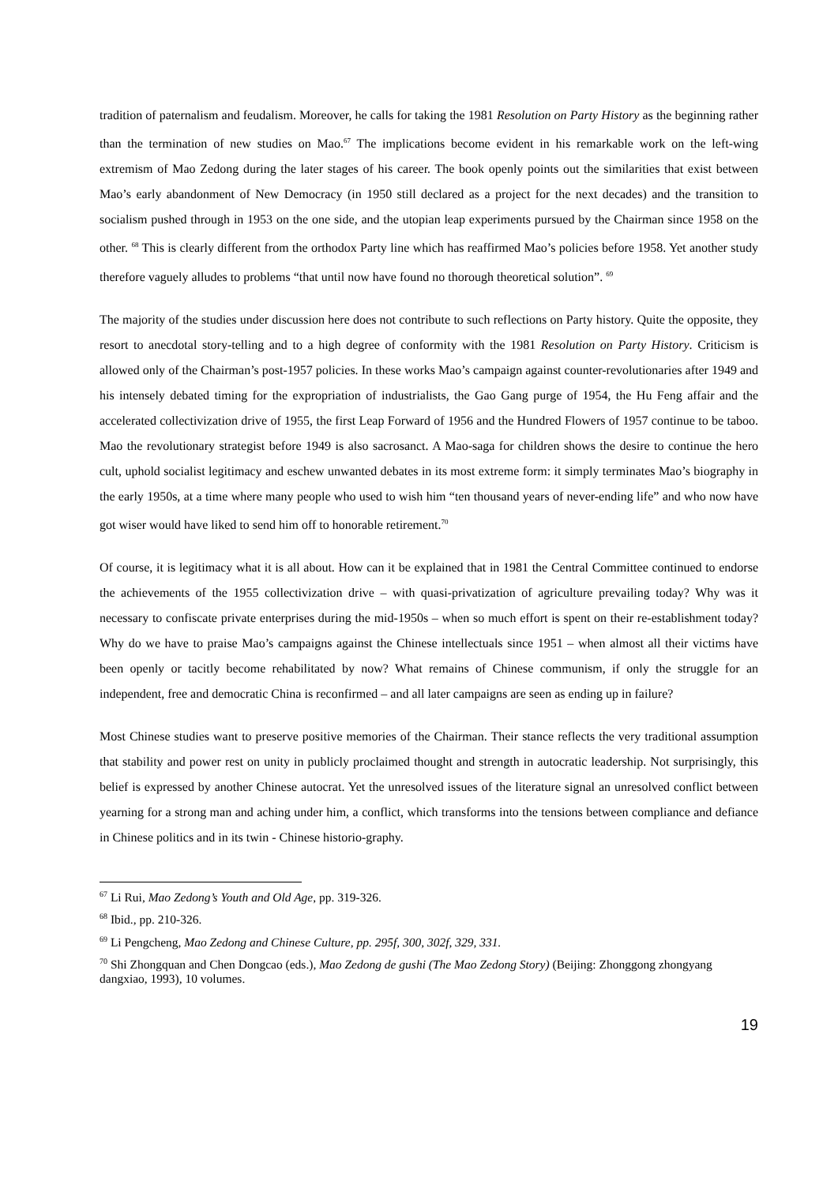tradition of paternalism and feudalism. Moreover, he calls for taking the 1981 Resolution on Party History as the beginning rather than the termination of new studies on Mao.<sup>67</sup> The implications become evident in his remarkable work on the left-wing extremism of Mao Zedong during the later stages of his career. The book openly points out the similarities that exist between Mao’s early abandonment of New Democracy (in 1950 still declared as a project for the next decades) and the transition to socialism pushed through in 1953 on the one side, and the utopian leap experiments pursued by the Chairman since 1958 on the other. <sup>68</sup> This is clearly different from the orthodox Party line which has reaffirmed Mao’s policies before 1958. Yet another study therefore vaguely alludes to problems “that until now have found no thorough theoretical solution”. <sup>69</sup>
The majority of the studies under discussion here does not contribute to such reflections on Party history. Quite the opposite, they resort to anecdotal story-telling and to a high degree of conformity with the 1981 Resolution on Party History. Criticism is allowed only of the Chairman’s post-1957 policies. In these works Mao’s campaign against counter-revolutionaries after 1949 and his intensely debated timing for the expropriation of industrialists, the Gao Gang purge of 1954, the Hu Feng affair and the accelerated collectivization drive of 1955, the first Leap Forward of 1956 and the Hundred Flowers of 1957 continue to be taboo. Mao the revolutionary strategist before 1949 is also sacrosanct. A Mao-saga for children shows the desire to continue the hero cult, uphold socialist legitimacy and eschew unwanted debates in its most extreme form: it simply terminates Mao’s biography in the early 1950s, at a time where many people who used to wish him “ten thousand years of never-ending life” and who now have got wiser would have liked to send him off to honorable retirement.<sup>70</sup>
Of course, it is legitimacy what it is all about. How can it be explained that in 1981 the Central Committee continued to endorse the achievements of the 1955 collectivization drive – with quasi-privatization of agriculture prevailing today? Why was it necessary to confiscate private enterprises during the mid-1950s – when so much effort is spent on their re-establishment today? Why do we have to praise Mao’s campaigns against the Chinese intellectuals since 1951 – when almost all their victims have been openly or tacitly become rehabilitated by now? What remains of Chinese communism, if only the struggle for an independent, free and democratic China is reconfirmed – and all later campaigns are seen as ending up in failure?
Most Chinese studies want to preserve positive memories of the Chairman. Their stance reflects the very traditional assumption that stability and power rest on unity in publicly proclaimed thought and strength in autocratic leadership. Not surprisingly, this belief is expressed by another Chinese autocrat. Yet the unresolved issues of the literature signal an unresolved conflict between yearning for a strong man and aching under him, a conflict, which transforms into the tensions between compliance and defiance in Chinese politics and in its twin - Chinese historio-graphy.
<sup>67</sup> Li Rui, Mao Zedong’s Youth and Old Age, pp. 319-326.
<sup>68</sup> Ibid., pp. 210-326.
<sup>69</sup> Li Pengcheng, Mao Zedong and Chinese Culture, pp. 295f, 300, 302f, 329, 331.
<sup>70</sup> Shi Zhongquan and Chen Dongcao (eds.), Mao Zedong de gushi (The Mao Zedong Story) (Beijing: Zhonggong zhongyang dangxiao, 1993), 10 volumes.
19